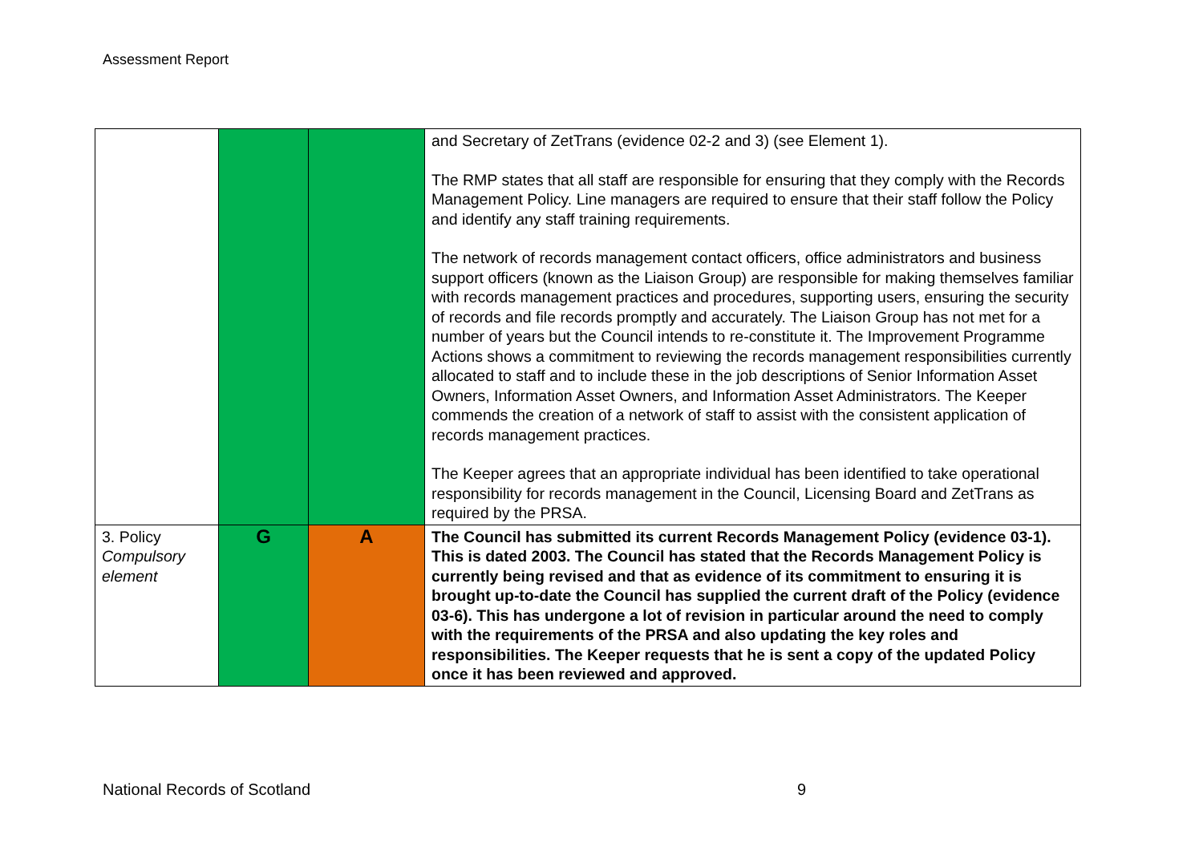Assessment Report
| | | | and Secretary of ZetTrans (evidence 02-2 and 3) (see Element 1). The RMP states that all staff are responsible for ensuring that they comply with the Records Management Policy. Line managers are required to ensure that their staff follow the Policy and identify any staff training requirements. The network of records management contact officers, office administrators and business support officers (known as the Liaison Group) are responsible for making themselves familiar with records management practices and procedures, supporting users, ensuring the security of records and file records promptly and accurately. The Liaison Group has not met for a number of years but the Council intends to re-constitute it. The Improvement Programme Actions shows a commitment to reviewing the records management responsibilities currently allocated to staff and to include these in the job descriptions of Senior Information Asset Owners, Information Asset Owners, and Information Asset Administrators. The Keeper commends the creation of a network of staff to assist with the consistent application of records management practices. The Keeper agrees that an appropriate individual has been identified to take operational responsibility for records management in the Council, Licensing Board and ZetTrans as required by the PRSA. |
| 3. Policy Compulsory element | G | A | The Council has submitted its current Records Management Policy (evidence 03-1). This is dated 2003. The Council has stated that the Records Management Policy is currently being revised and that as evidence of its commitment to ensuring it is brought up-to-date the Council has supplied the current draft of the Policy (evidence 03-6). This has undergone a lot of revision in particular around the need to comply with the requirements of the PRSA and also updating the key roles and responsibilities. The Keeper requests that he is sent a copy of the updated Policy once it has been reviewed and approved. |
National Records of Scotland 9